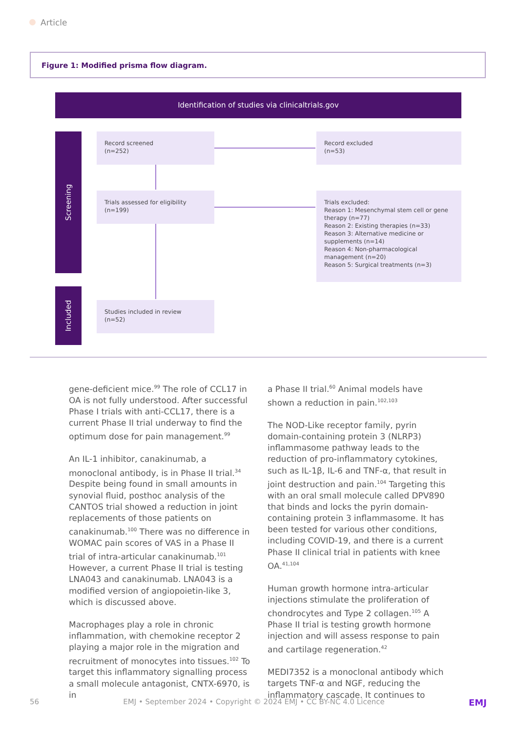Article
Figure 1: Modified prisma flow diagram.
Identification of studies via clinicaltrials.gov
Screening
Included
Record screened
(n=252)
Record excluded
(n=53)
Trials assessed for eligibility
(n=199)
Trials excluded:
Reason 1: Mesenchymal stem cell or gene therapy (n=77)
Reason 2: Existing therapies (n=33)
Reason 3: Alternative medicine or supplements (n=14)
Reason 4: Non-pharmacological management (n=20)
Reason 5: Surgical treatments (n=3)
Studies included in review
(n=52)
gene-deficient mice.<sup>99</sup> The role of CCL17 in OA is not fully understood. After successful Phase I trials with anti-CCL17, there is a current Phase II trial underway to find the optimum dose for pain management.<sup>99</sup>
An IL-1 inhibitor, canakinumab, a monoclonal antibody, is in Phase II trial.<sup>34</sup> Despite being found in small amounts in synovial fluid, posthoc analysis of the CANTOS trial showed a reduction in joint replacements of those patients on canakinumab.<sup>100</sup> There was no difference in WOMAC pain scores of VAS in a Phase II trial of intra-articular canakinumab.<sup>101</sup> However, a current Phase II trial is testing LNA043 and canakinumab. LNA043 is a modified version of angiopoietin-like 3, which is discussed above.
Macrophages play a role in chronic inflammation, with chemokine receptor 2 playing a major role in the migration and recruitment of monocytes into tissues.<sup>102</sup> To target this inflammatory signalling process a small molecule antagonist, CNTX-6970, is in
a Phase II trial.<sup>60</sup> Animal models have shown a reduction in pain.<sup>102,103</sup>
The NOD-Like receptor family, pyrin domain-containing protein 3 (NLRP3) inflammasome pathway leads to the reduction of pro-inflammatory cytokines, such as IL-1β, IL-6 and TNF-α, that result in joint destruction and pain.<sup>104</sup> Targeting this with an oral small molecule called DPV890 that binds and locks the pyrin domain-containing protein 3 inflammasome. It has been tested for various other conditions, including COVID-19, and there is a current Phase II clinical trial in patients with knee OA.<sup>41,104</sup>
Human growth hormone intra-articular injections stimulate the proliferation of chondrocytes and Type 2 collagen.<sup>105</sup> A Phase II trial is testing growth hormone injection and will assess response to pain and cartilage regeneration.<sup>42</sup>
MEDI7352 is a monoclonal antibody which targets TNF-α and NGF, reducing the inflammatory cascade. It continues to
56 EMJ • September 2024 • Copyright © 2024 EMJ • CC BY-NC 4.0 Licence EMJ